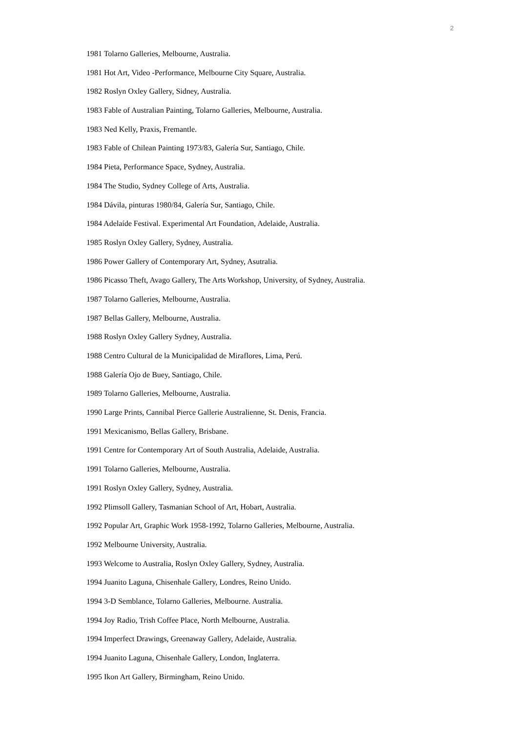2
1981 Tolarno Galleries, Melbourne, Australia.
1981 Hot Art, Video -Performance, Melbourne City Square, Australia.
1982 Roslyn Oxley Gallery, Sidney, Australia.
1983 Fable of Australian Painting, Tolarno Galleries, Melbourne, Australia.
1983 Ned Kelly, Praxis, Fremantle.
1983 Fable of Chilean Painting 1973/83, Galería Sur, Santiago, Chile.
1984 Pieta, Performance Space, Sydney, Australia.
1984 The Studio, Sydney College of Arts, Australia.
1984 Dávila, pinturas 1980/84, Galería Sur, Santiago, Chile.
1984 Adelaíde Festival. Experimental Art Foundation, Adelaide, Australia.
1985 Roslyn Oxley Gallery, Sydney, Australia.
1986 Power Gallery of Contemporary Art, Sydney, Asutralia.
1986 Picasso Theft, Avago Gallery, The Arts Workshop, University, of Sydney, Australia.
1987 Tolarno Galleries, Melbourne, Australia.
1987 Bellas Gallery, Melbourne, Australia.
1988 Roslyn Oxley Gallery Sydney, Australia.
1988 Centro Cultural de la Municipalidad de Miraflores, Lima, Perú.
1988 Galería Ojo de Buey, Santiago, Chile.
1989 Tolarno Galleries, Melbourne, Australia.
1990 Large Prints, Cannibal Pierce Gallerie Australienne, St. Denis, Francia.
1991 Mexicanismo, Bellas Gallery, Brisbane.
1991 Centre for Contemporary Art of South Australia, Adelaide, Australia.
1991 Tolarno Galleries, Melbourne, Australia.
1991 Roslyn Oxley Gallery, Sydney, Australia.
1992 Plimsoll Gallery, Tasmanian School of Art, Hobart, Australia.
1992 Popular Art, Graphic Work 1958-1992, Tolarno Galleries, Melbourne, Australia.
1992 Melbourne University, Australia.
1993 Welcome to Australia, Roslyn Oxley Gallery, Sydney, Australia.
1994 Juanito Laguna, Chisenhale Gallery, Londres, Reino Unido.
1994 3-D Semblance, Tolarno Galleries, Melbourne. Australia.
1994 Joy Radio, Trish Coffee Place, North Melbourne, Australia.
1994 Imperfect Drawings, Greenaway Gallery, Adelaide, Australia.
1994 Juanito Laguna, Chisenhale Gallery, London, Inglaterra.
1995 Ikon Art Gallery, Birmingham, Reino Unido.